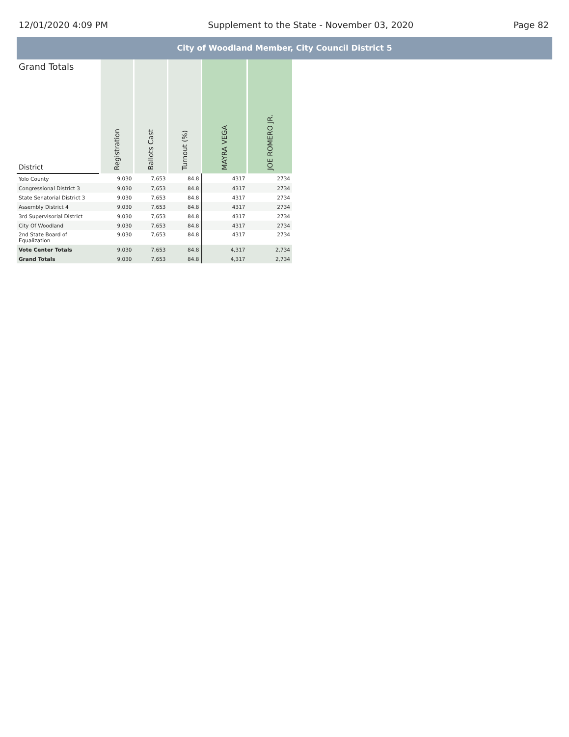12/01/2020 4:09 PM Supplement to the State - November 03, 2020 Page 82
City of Woodland Member, City Council District 5
| Grand Totals | Registration | Ballots Cast | Turnout (%) | MAYRA VEGA | JOE ROMERO JR. |
| --- | --- | --- | --- | --- | --- |
| District | | | | | |
| Yolo County | 9,030 | 7,653 | 84.8 | 4317 | 2734 |
| Congressional District 3 | 9,030 | 7,653 | 84.8 | 4317 | 2734 |
| State Senatorial District 3 | 9,030 | 7,653 | 84.8 | 4317 | 2734 |
| Assembly District 4 | 9,030 | 7,653 | 84.8 | 4317 | 2734 |
| 3rd Supervisorial District | 9,030 | 7,653 | 84.8 | 4317 | 2734 |
| City Of Woodland | 9,030 | 7,653 | 84.8 | 4317 | 2734 |
| 2nd State Board of Equalization | 9,030 | 7,653 | 84.8 | 4317 | 2734 |
| Vote Center Totals | 9,030 | 7,653 | 84.8 | 4,317 | 2,734 |
| Grand Totals | 9,030 | 7,653 | 84.8 | 4,317 | 2,734 |